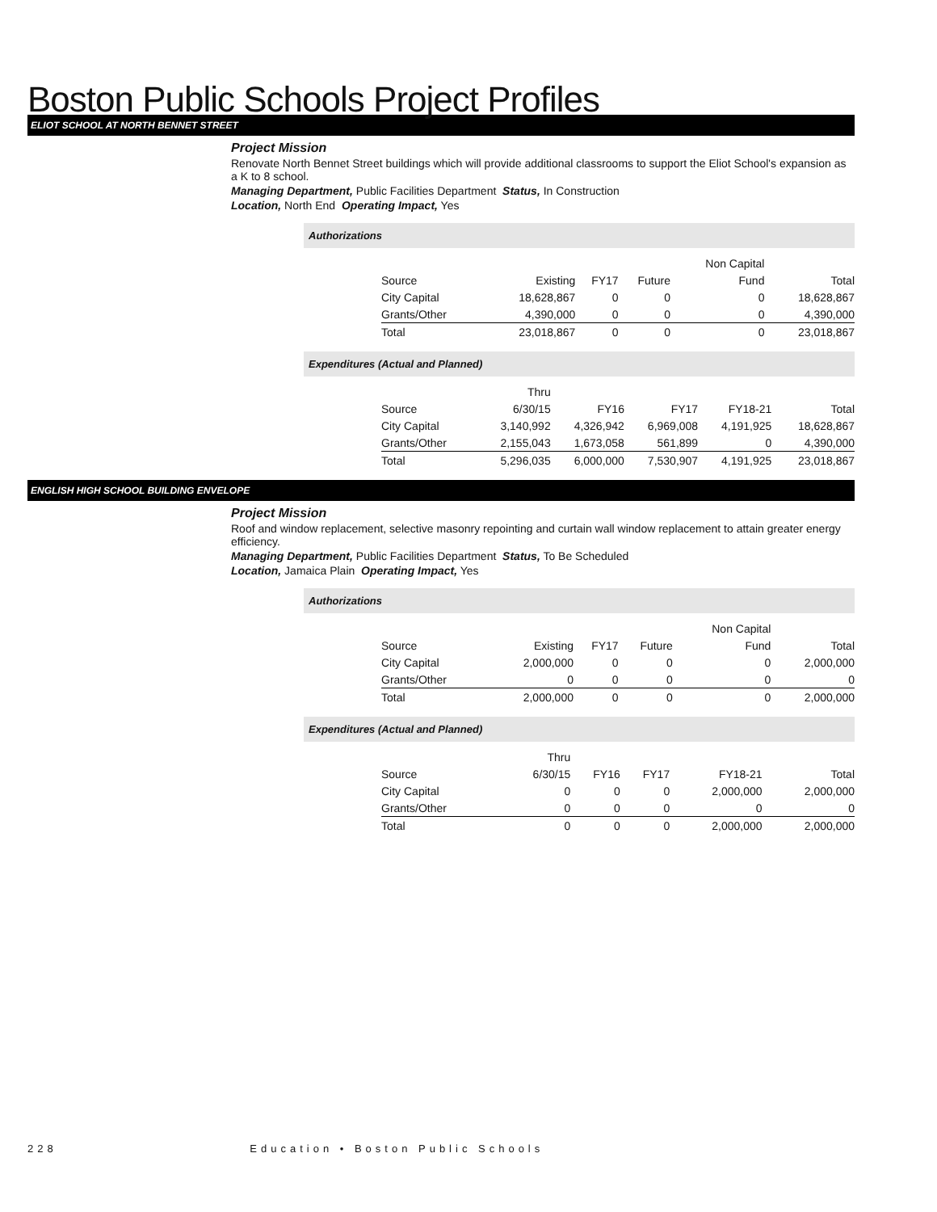Boston Public Schools Project Profiles
ELIOT SCHOOL AT NORTH BENNET STREET
Project Mission
Renovate North Bennet Street buildings which will provide additional classrooms to support the Eliot School's expansion as a K to 8 school.
Managing Department, Public Facilities Department Status, In Construction
Location, North End Operating Impact, Yes
Authorizations
| | | | | Non Capital | |
| --- | --- | --- | --- | --- | --- |
| Source | Existing | FY17 | Future | Fund | Total |
| City Capital | 18,628,867 | 0 | 0 | 0 | 18,628,867 |
| Grants/Other | 4,390,000 | 0 | 0 | 0 | 4,390,000 |
| Total | 23,018,867 | 0 | 0 | 0 | 23,018,867 |
Expenditures (Actual and Planned)
| | Thru | | | | |
| --- | --- | --- | --- | --- | --- |
| Source | 6/30/15 | FY16 | FY17 | FY18-21 | Total |
| City Capital | 3,140,992 | 4,326,942 | 6,969,008 | 4,191,925 | 18,628,867 |
| Grants/Other | 2,155,043 | 1,673,058 | 561,899 | 0 | 4,390,000 |
| Total | 5,296,035 | 6,000,000 | 7,530,907 | 4,191,925 | 23,018,867 |
ENGLISH HIGH SCHOOL BUILDING ENVELOPE
Project Mission
Roof and window replacement, selective masonry repointing and curtain wall window replacement to attain greater energy efficiency.
Managing Department, Public Facilities Department Status, To Be Scheduled
Location, Jamaica Plain Operating Impact, Yes
Authorizations
| | | | | Non Capital | |
| --- | --- | --- | --- | --- | --- |
| Source | Existing | FY17 | Future | Fund | Total |
| City Capital | 2,000,000 | 0 | 0 | 0 | 2,000,000 |
| Grants/Other | 0 | 0 | 0 | 0 | 0 |
| Total | 2,000,000 | 0 | 0 | 0 | 2,000,000 |
Expenditures (Actual and Planned)
| | Thru | | | | |
| --- | --- | --- | --- | --- | --- |
| Source | 6/30/15 | FY16 | FY17 | FY18-21 | Total |
| City Capital | 0 | 0 | 0 | 2,000,000 | 2,000,000 |
| Grants/Other | 0 | 0 | 0 | 0 | 0 |
| Total | 0 | 0 | 0 | 2,000,000 | 2,000,000 |
228 Education • Boston Public Schools